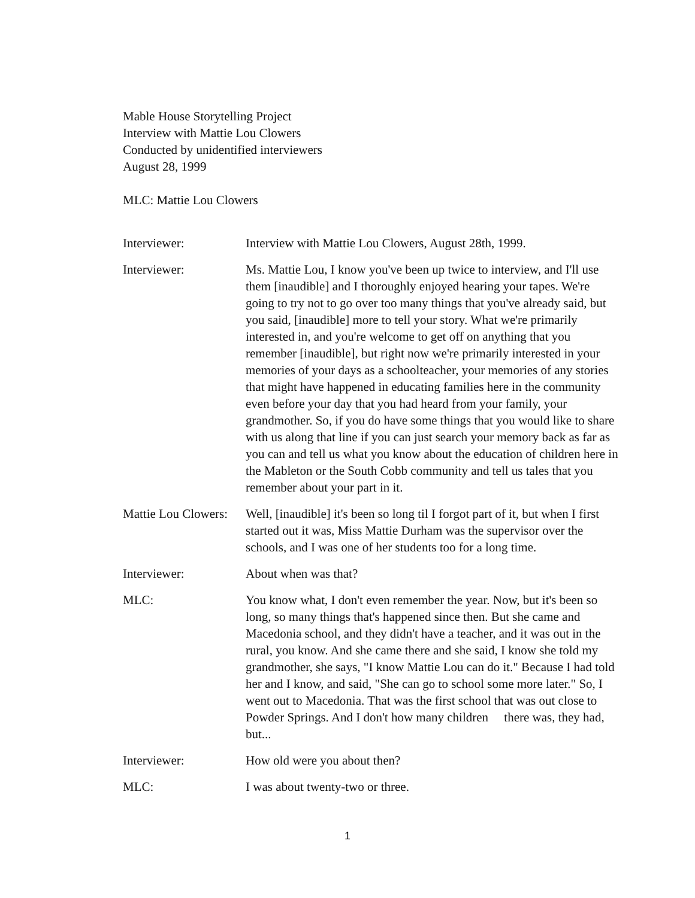Mable House Storytelling Project
Interview with Mattie Lou Clowers
Conducted by unidentified interviewers
August 28, 1999
MLC: Mattie Lou Clowers
Interviewer: Interview with Mattie Lou Clowers, August 28th, 1999.
Interviewer: Ms. Mattie Lou, I know you've been up twice to interview, and I'll use them [inaudible] and I thoroughly enjoyed hearing your tapes. We're going to try not to go over too many things that you've already said, but you said, [inaudible] more to tell your story. What we're primarily interested in, and you're welcome to get off on anything that you remember [inaudible], but right now we're primarily interested in your memories of your days as a schoolteacher, your memories of any stories that might have happened in educating families here in the community even before your day that you had heard from your family, your grandmother. So, if you do have some things that you would like to share with us along that line if you can just search your memory back as far as you can and tell us what you know about the education of children here in the Mableton or the South Cobb community and tell us tales that you remember about your part in it.
Mattie Lou Clowers:
Well, [inaudible] it's been so long til I forgot part of it, but when I first started out it was, Miss Mattie Durham was the supervisor over the schools, and I was one of her students too for a long time.
Interviewer: About when was that?
MLC: You know what, I don't even remember the year. Now, but it's been so long, so many things that's happened since then. But she came and Macedonia school, and they didn't have a teacher, and it was out in the rural, you know. And she came there and she said, I know she told my grandmother, she says, "I know Mattie Lou can do it." Because I had told her and I know, and said, "She can go to school some more later." So, I went out to Macedonia. That was the first school that was out close to Powder Springs. And I don't how many children there was, they had, but...
Interviewer: How old were you about then?
MLC: I was about twenty-two or three.
1